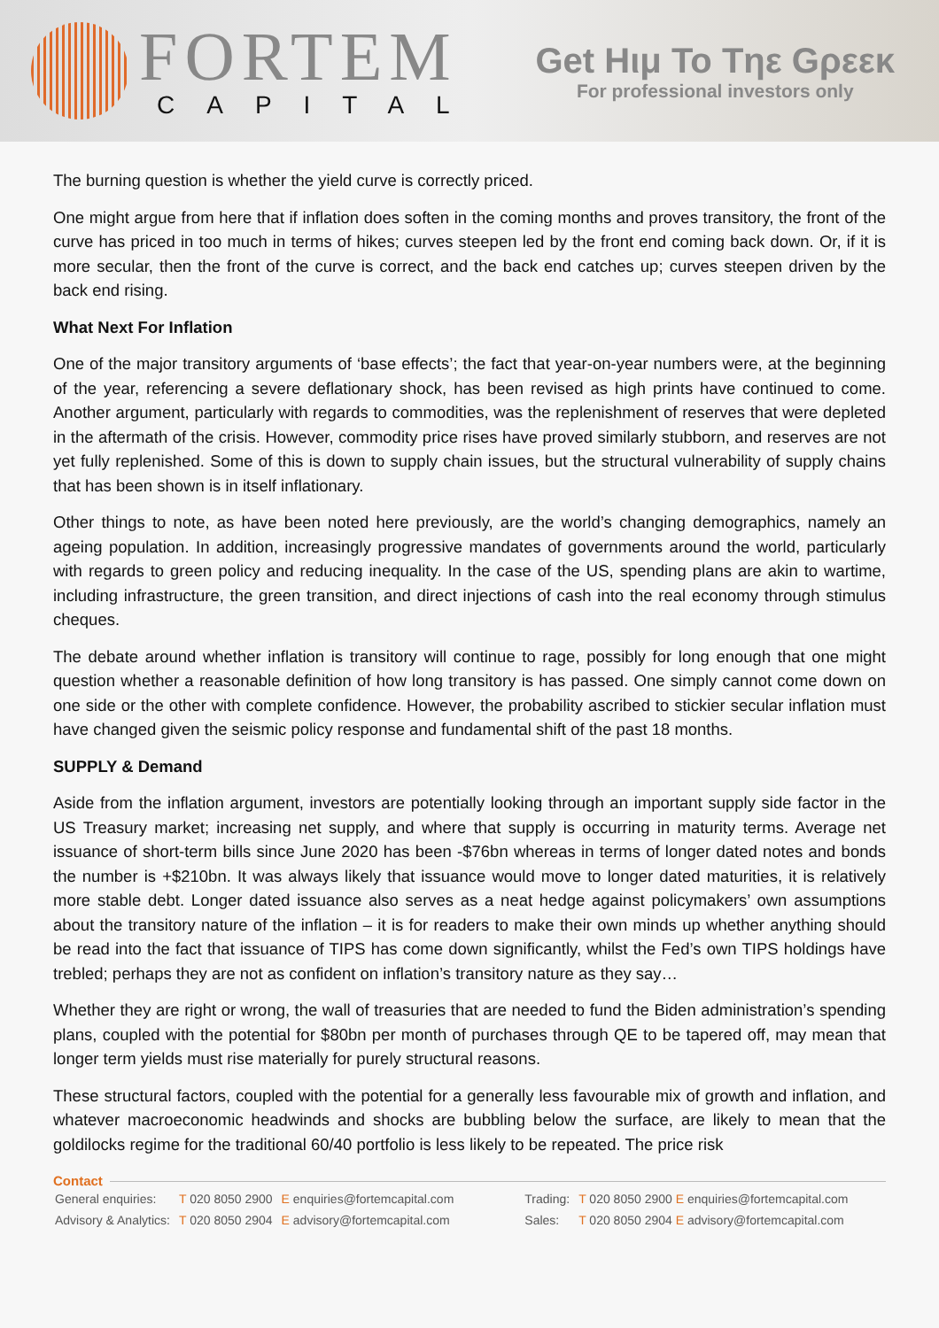FORTEM
CAPITAL
Get Hιμ To Tηε Gρεεκ
For professional investors only
The burning question is whether the yield curve is correctly priced.
One might argue from here that if inflation does soften in the coming months and proves transitory, the front of the curve has priced in too much in terms of hikes; curves steepen led by the front end coming back down. Or, if it is more secular, then the front of the curve is correct, and the back end catches up; curves steepen driven by the back end rising.
What Next For Inflation
One of the major transitory arguments of ‘base effects’; the fact that year-on-year numbers were, at the beginning of the year, referencing a severe deflationary shock, has been revised as high prints have continued to come. Another argument, particularly with regards to commodities, was the replenishment of reserves that were depleted in the aftermath of the crisis. However, commodity price rises have proved similarly stubborn, and reserves are not yet fully replenished. Some of this is down to supply chain issues, but the structural vulnerability of supply chains that has been shown is in itself inflationary.
Other things to note, as have been noted here previously, are the world’s changing demographics, namely an ageing population. In addition, increasingly progressive mandates of governments around the world, particularly with regards to green policy and reducing inequality. In the case of the US, spending plans are akin to wartime, including infrastructure, the green transition, and direct injections of cash into the real economy through stimulus cheques.
The debate around whether inflation is transitory will continue to rage, possibly for long enough that one might question whether a reasonable definition of how long transitory is has passed. One simply cannot come down on one side or the other with complete confidence. However, the probability ascribed to stickier secular inflation must have changed given the seismic policy response and fundamental shift of the past 18 months.
SUPPLY & Demand
Aside from the inflation argument, investors are potentially looking through an important supply side factor in the US Treasury market; increasing net supply, and where that supply is occurring in maturity terms. Average net issuance of short-term bills since June 2020 has been -$76bn whereas in terms of longer dated notes and bonds the number is +$210bn. It was always likely that issuance would move to longer dated maturities, it is relatively more stable debt. Longer dated issuance also serves as a neat hedge against policymakers’ own assumptions about the transitory nature of the inflation – it is for readers to make their own minds up whether anything should be read into the fact that issuance of TIPS has come down significantly, whilst the Fed’s own TIPS holdings have trebled; perhaps they are not as confident on inflation’s transitory nature as they say…
Whether they are right or wrong, the wall of treasuries that are needed to fund the Biden administration’s spending plans, coupled with the potential for $80bn per month of purchases through QE to be tapered off, may mean that longer term yields must rise materially for purely structural reasons.
These structural factors, coupled with the potential for a generally less favourable mix of growth and inflation, and whatever macroeconomic headwinds and shocks are bubbling below the surface, are likely to mean that the goldilocks regime for the traditional 60/40 portfolio is less likely to be repeated. The price risk
Contact
| General enquiries: | T 020 8050 2900 | E enquiries@fortemcapital.com | Trading: | T 020 8050 2900 E enquiries@fortemcapital.com |
| Advisory & Analytics: | T 020 8050 2904 | E advisory@fortemcapital.com | Sales: | T 020 8050 2904 E advisory@fortemcapital.com |